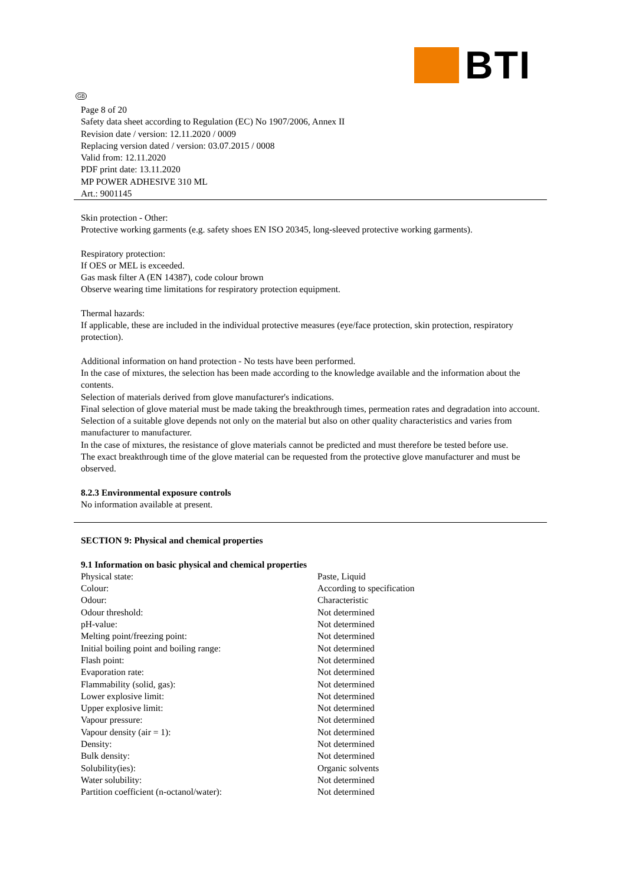BTI
GB
Page 8 of 20
Safety data sheet according to Regulation (EC) No 1907/2006, Annex II
Revision date / version: 12.11.2020 / 0009
Replacing version dated / version: 03.07.2015 / 0008
Valid from: 12.11.2020
PDF print date: 13.11.2020
MP POWER ADHESIVE 310 ML
Art.: 9001145
Skin protection - Other:
Protective working garments (e.g. safety shoes EN ISO 20345, long-sleeved protective working garments).
Respiratory protection:
If OES or MEL is exceeded.
Gas mask filter A (EN 14387), code colour brown
Observe wearing time limitations for respiratory protection equipment.
Thermal hazards:
If applicable, these are included in the individual protective measures (eye/face protection, skin protection, respiratory protection).
Additional information on hand protection - No tests have been performed.
In the case of mixtures, the selection has been made according to the knowledge available and the information about the contents.
Selection of materials derived from glove manufacturer's indications.
Final selection of glove material must be made taking the breakthrough times, permeation rates and degradation into account.
Selection of a suitable glove depends not only on the material but also on other quality characteristics and varies from manufacturer to manufacturer.
In the case of mixtures, the resistance of glove materials cannot be predicted and must therefore be tested before use.
The exact breakthrough time of the glove material can be requested from the protective glove manufacturer and must be observed.
8.2.3 Environmental exposure controls
No information available at present.
SECTION 9: Physical and chemical properties
9.1 Information on basic physical and chemical properties
| Physical state: | Paste, Liquid |
| Colour: | According to specification |
| Odour: | Characteristic |
| Odour threshold: | Not determined |
| pH-value: | Not determined |
| Melting point/freezing point: | Not determined |
| Initial boiling point and boiling range: | Not determined |
| Flash point: | Not determined |
| Evaporation rate: | Not determined |
| Flammability (solid, gas): | Not determined |
| Lower explosive limit: | Not determined |
| Upper explosive limit: | Not determined |
| Vapour pressure: | Not determined |
| Vapour density (air = 1): | Not determined |
| Density: | Not determined |
| Bulk density: | Not determined |
| Solubility(ies): | Organic solvents |
| Water solubility: | Not determined |
| Partition coefficient (n-octanol/water): | Not determined |